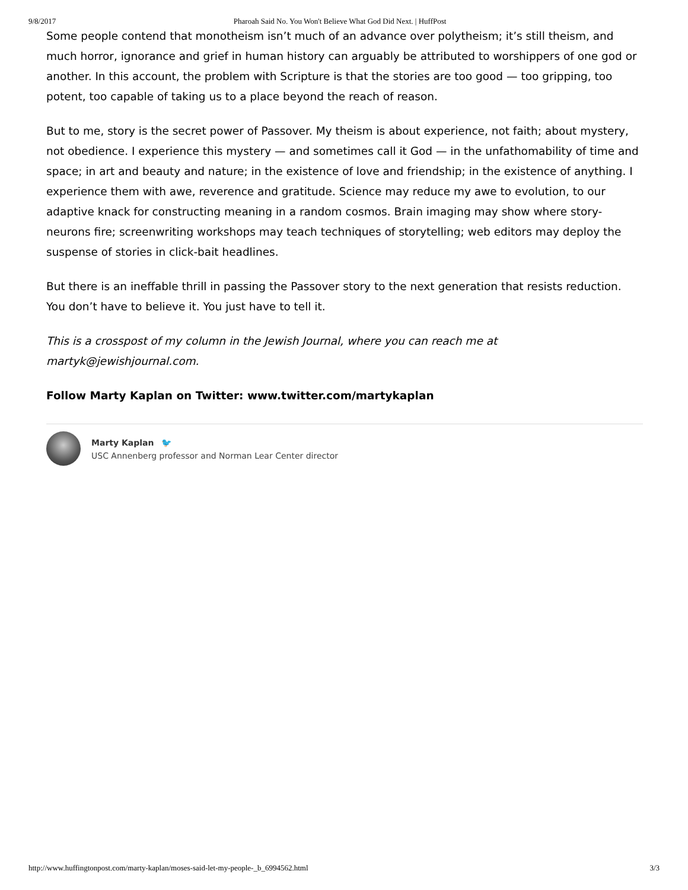9/8/2017 Pharoah Said No. You Won't Believe What God Did Next. | HuffPost
Some people contend that monotheism isn’t much of an advance over polytheism; it’s still theism, and much horror, ignorance and grief in human history can arguably be attributed to worshippers of one god or another. In this account, the problem with Scripture is that the stories are too good — too gripping, too potent, too capable of taking us to a place beyond the reach of reason.
But to me, story is the secret power of Passover. My theism is about experience, not faith; about mystery, not obedience. I experience this mystery — and sometimes call it God — in the unfathomability of time and space; in art and beauty and nature; in the existence of love and friendship; in the existence of anything. I experience them with awe, reverence and gratitude. Science may reduce my awe to evolution, to our adaptive knack for constructing meaning in a random cosmos. Brain imaging may show where story-neurons fire; screenwriting workshops may teach techniques of storytelling; web editors may deploy the suspense of stories in click-bait headlines.
But there is an ineffable thrill in passing the Passover story to the next generation that resists reduction. You don’t have to believe it. You just have to tell it.
This is a crosspost of my column in the Jewish Journal, where you can reach me at martyk@jewishjournal.com.
Follow Marty Kaplan on Twitter: www.twitter.com/martykaplan
Marty Kaplan 🐦
USC Annenberg professor and Norman Lear Center director
http://www.huffingtonpost.com/marty-kaplan/moses-said-let-my-people-_b_6994562.html 3/3